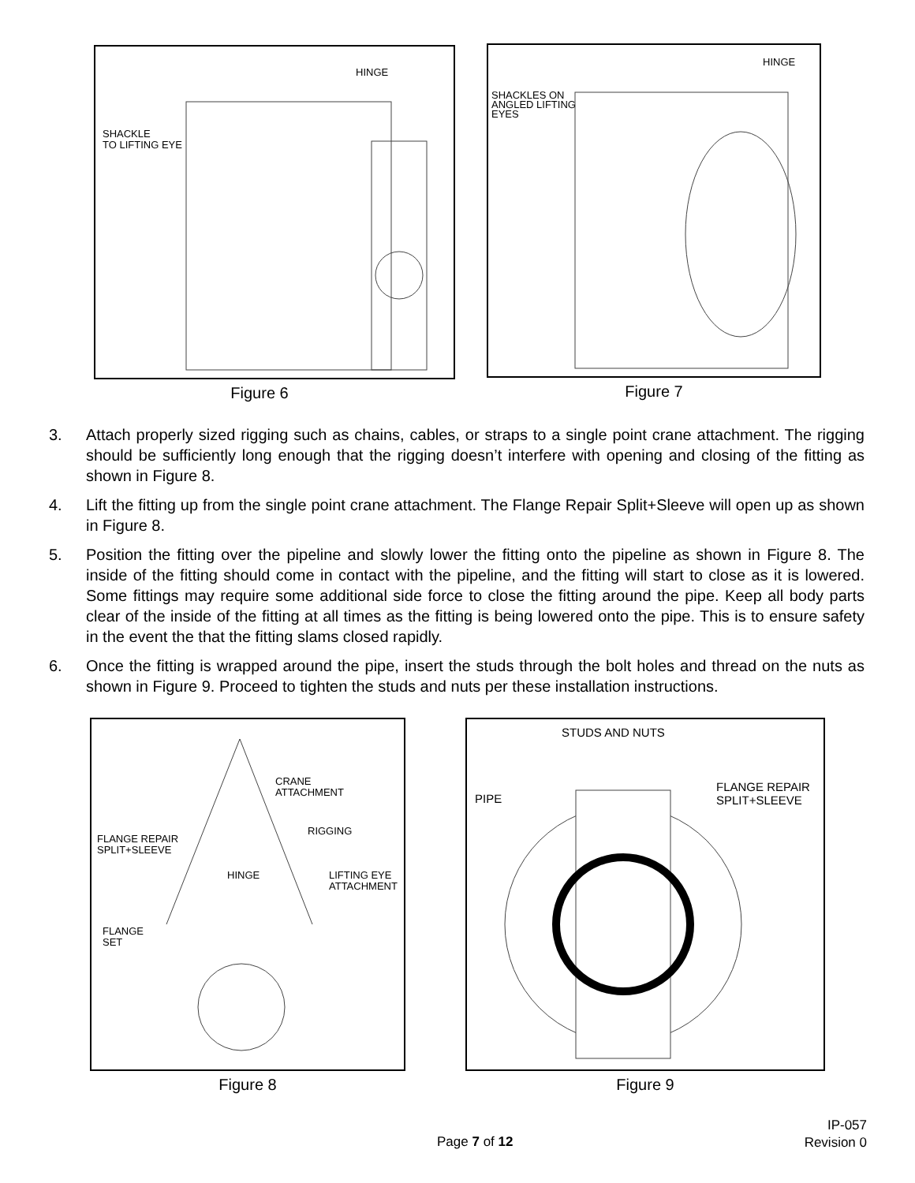HINGE
SHACKLE
TO LIFTING EYE
Figure 6
HINGE
SHACKLES ON
ANGLED LIFTING
EYES
Figure 7
3. Attach properly sized rigging such as chains, cables, or straps to a single point crane attachment. The rigging should be sufficiently long enough that the rigging doesn’t interfere with opening and closing of the fitting as shown in Figure 8.
4. Lift the fitting up from the single point crane attachment. The Flange Repair Split+Sleeve will open up as shown in Figure 8.
5. Position the fitting over the pipeline and slowly lower the fitting onto the pipeline as shown in Figure 8. The inside of the fitting should come in contact with the pipeline, and the fitting will start to close as it is lowered. Some fittings may require some additional side force to close the fitting around the pipe. Keep all body parts clear of the inside of the fitting at all times as the fitting is being lowered onto the pipe. This is to ensure safety in the event the that the fitting slams closed rapidly.
6. Once the fitting is wrapped around the pipe, insert the studs through the bolt holes and thread on the nuts as shown in Figure 9. Proceed to tighten the studs and nuts per these installation instructions.
CRANE
ATTACHMENT
RIGGING
FLANGE REPAIR
SPLIT+SLEEVE
HINGE
LIFTING EYE
ATTACHMENT
FLANGE
SET
Figure 8
STUDS AND NUTS
FLANGE REPAIR
SPLIT+SLEEVE
PIPE
Figure 9
Page 7 of 12
IP-057
Revision 0